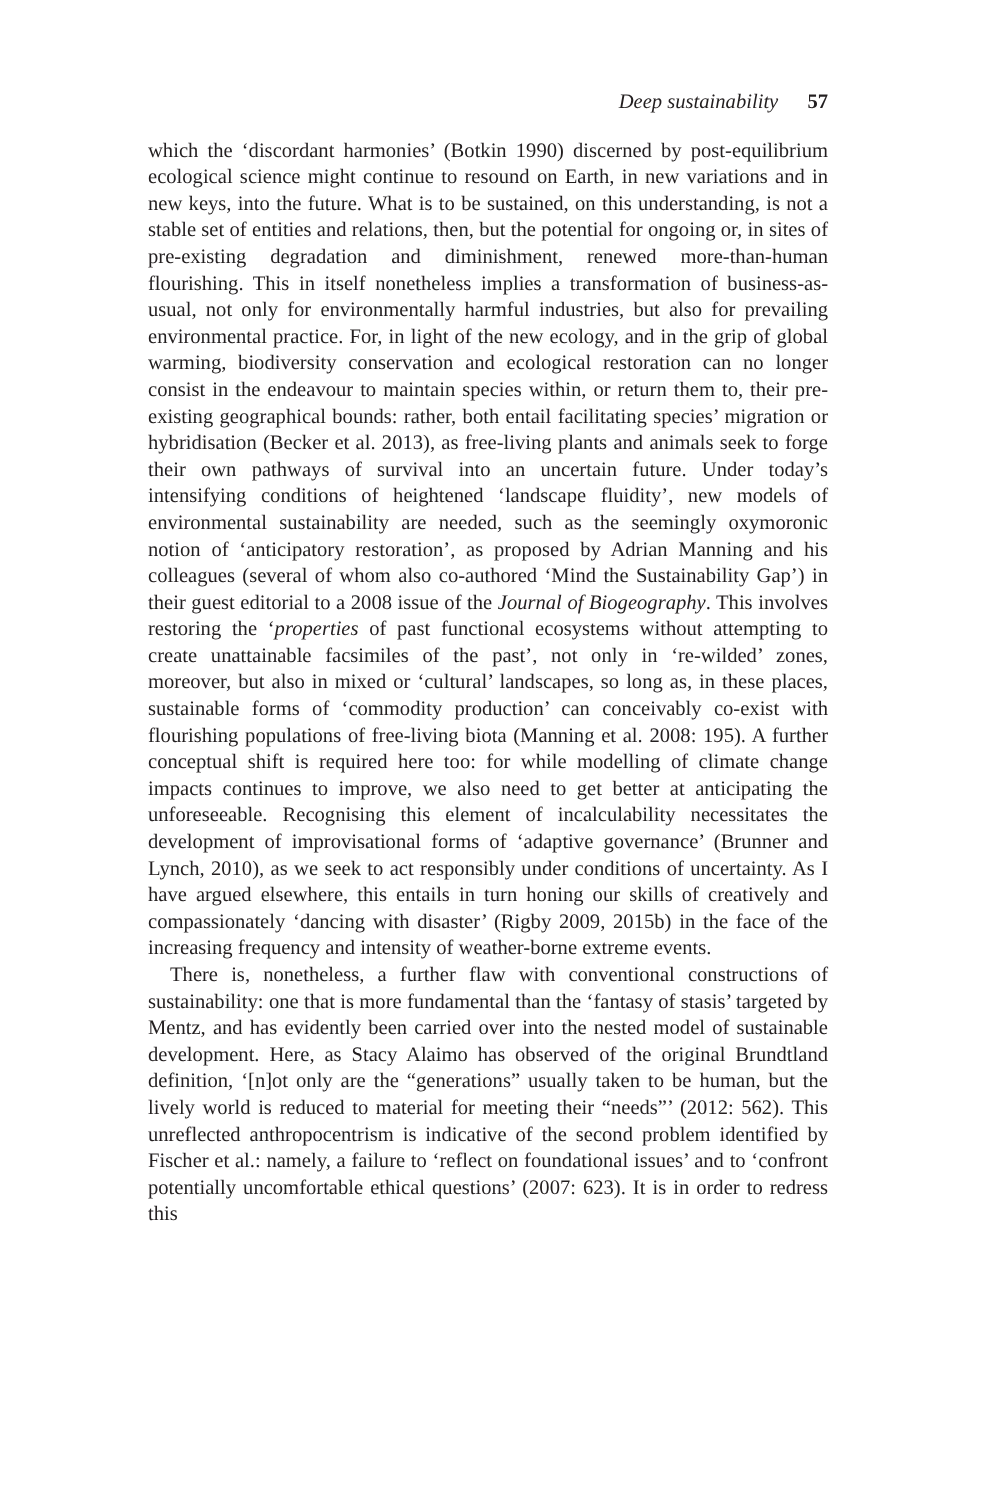Deep sustainability 57
which the ‘discordant harmonies’ (Botkin 1990) discerned by post-equilibrium ecological science might continue to resound on Earth, in new variations and in new keys, into the future. What is to be sustained, on this understanding, is not a stable set of entities and relations, then, but the potential for ongoing or, in sites of pre-existing degradation and diminishment, renewed more-than-human flourishing. This in itself nonetheless implies a transformation of business-as-usual, not only for environmentally harmful industries, but also for prevailing environmental practice. For, in light of the new ecology, and in the grip of global warming, biodiversity conservation and ecological restoration can no longer consist in the endeavour to maintain species within, or return them to, their pre-existing geographical bounds: rather, both entail facilitating species’ migration or hybridisation (Becker et al. 2013), as free-living plants and animals seek to forge their own pathways of survival into an uncertain future. Under today’s intensifying conditions of heightened ‘landscape fluidity’, new models of environmental sustainability are needed, such as the seemingly oxymoronic notion of ‘anticipatory restoration’, as proposed by Adrian Manning and his colleagues (several of whom also co-authored ‘Mind the Sustainability Gap’) in their guest editorial to a 2008 issue of the Journal of Biogeography. This involves restoring the ‘properties of past functional ecosystems without attempting to create unattainable facsimiles of the past’, not only in ‘re-wilded’ zones, moreover, but also in mixed or ‘cultural’ landscapes, so long as, in these places, sustainable forms of ‘commodity production’ can conceivably co-exist with flourishing populations of free-living biota (Manning et al. 2008: 195). A further conceptual shift is required here too: for while modelling of climate change impacts continues to improve, we also need to get better at anticipating the unforeseeable. Recognising this element of incalculability necessitates the development of improvisational forms of ‘adaptive governance’ (Brunner and Lynch, 2010), as we seek to act responsibly under conditions of uncertainty. As I have argued elsewhere, this entails in turn honing our skills of creatively and compassionately ‘dancing with disaster’ (Rigby 2009, 2015b) in the face of the increasing frequency and intensity of weather-borne extreme events.
There is, nonetheless, a further flaw with conventional constructions of sustainability: one that is more fundamental than the ‘fantasy of stasis’ targeted by Mentz, and has evidently been carried over into the nested model of sustainable development. Here, as Stacy Alaimo has observed of the original Brundtland definition, ‘[n]ot only are the “generations” usually taken to be human, but the lively world is reduced to material for meeting their “needs”’ (2012: 562). This unreflected anthropocentrism is indicative of the second problem identified by Fischer et al.: namely, a failure to ‘reflect on foundational issues’ and to ‘confront potentially uncomfortable ethical questions’ (2007: 623). It is in order to redress this